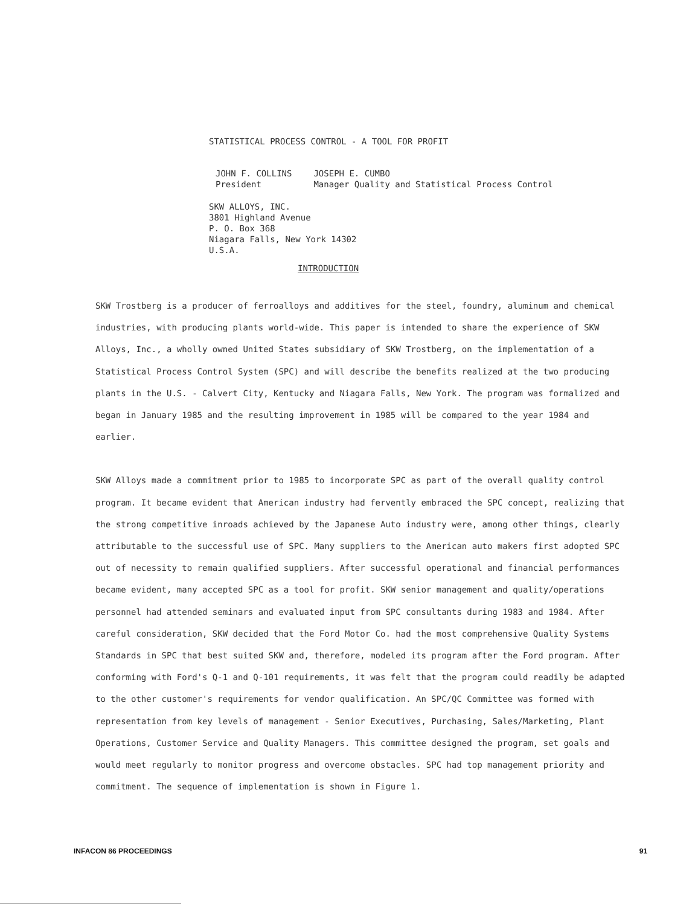STATISTICAL PROCESS CONTROL - A TOOL FOR PROFIT
JOHN F. COLLINS
President
JOSEPH E. CUMBO
Manager Quality and Statistical Process Control
SKW ALLOYS, INC.
3801 Highland Avenue
P. O. Box 368
Niagara Falls, New York 14302
U.S.A.
INTRODUCTION
SKW Trostberg is a producer of ferroalloys and additives for the steel, foundry, aluminum and chemical industries, with producing plants world-wide. This paper is intended to share the experience of SKW Alloys, Inc., a wholly owned United States subsidiary of SKW Trostberg, on the implementation of a Statistical Process Control System (SPC) and will describe the benefits realized at the two producing plants in the U.S. - Calvert City, Kentucky and Niagara Falls, New York. The program was formalized and began in January 1985 and the resulting improvement in 1985 will be compared to the year 1984 and earlier.
SKW Alloys made a commitment prior to 1985 to incorporate SPC as part of the overall quality control program. It became evident that American industry had fervently embraced the SPC concept, realizing that the strong competitive inroads achieved by the Japanese Auto industry were, among other things, clearly attributable to the successful use of SPC. Many suppliers to the American auto makers first adopted SPC out of necessity to remain qualified suppliers. After successful operational and financial performances became evident, many accepted SPC as a tool for profit. SKW senior management and quality/operations personnel had attended seminars and evaluated input from SPC consultants during 1983 and 1984. After careful consideration, SKW decided that the Ford Motor Co. had the most comprehensive Quality Systems Standards in SPC that best suited SKW and, therefore, modeled its program after the Ford program. After conforming with Ford's Q-1 and Q-101 requirements, it was felt that the program could readily be adapted to the other customer's requirements for vendor qualification. An SPC/QC Committee was formed with representation from key levels of management - Senior Executives, Purchasing, Sales/Marketing, Plant Operations, Customer Service and Quality Managers. This committee designed the program, set goals and would meet regularly to monitor progress and overcome obstacles. SPC had top management priority and commitment. The sequence of implementation is shown in Figure 1.
INFACON 86 PROCEEDINGS 91